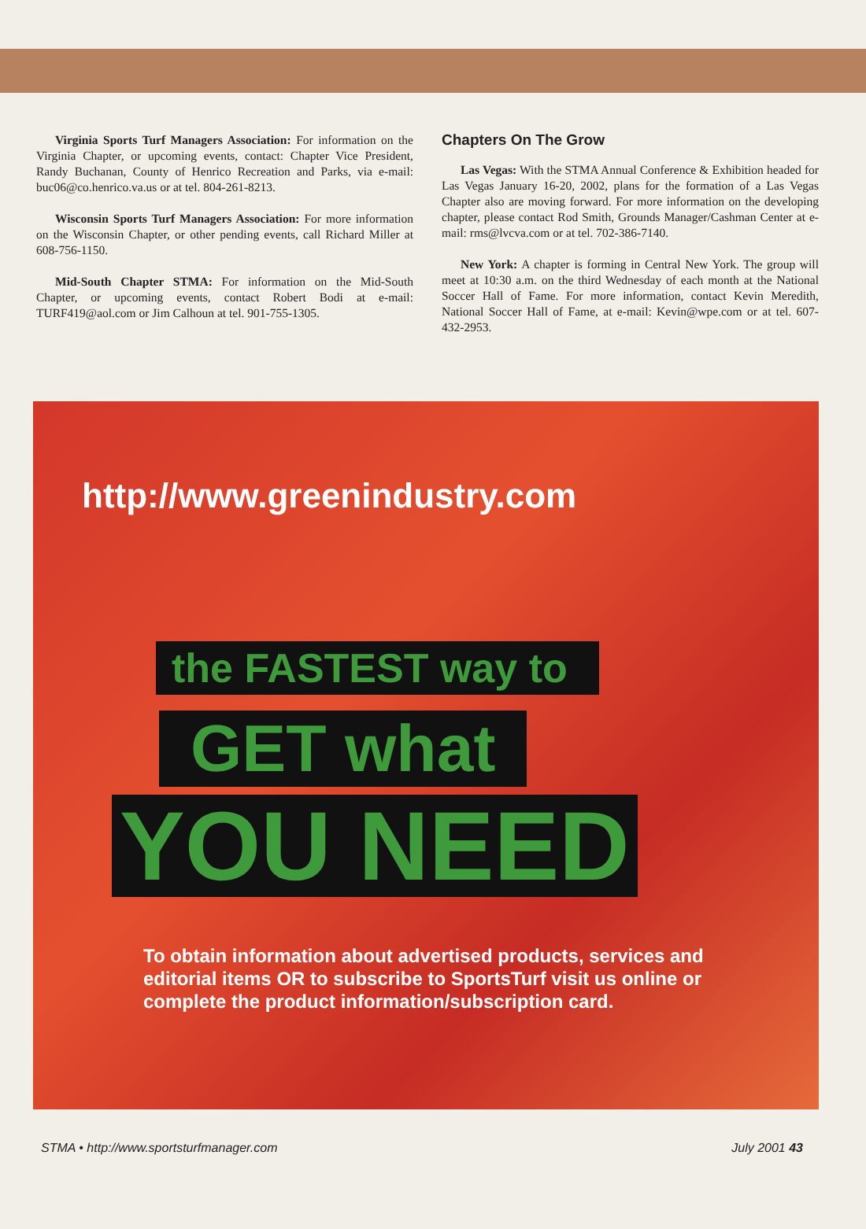Virginia Sports Turf Managers Association: For information on the Virginia Chapter, or upcoming events, contact: Chapter Vice President, Randy Buchanan, County of Henrico Recreation and Parks, via e-mail: buc06@co.henrico.va.us or at tel. 804-261-8213.
Wisconsin Sports Turf Managers Association: For more information on the Wisconsin Chapter, or other pending events, call Richard Miller at 608-756-1150.
Mid-South Chapter STMA: For information on the Mid-South Chapter, or upcoming events, contact Robert Bodi at e-mail: TURF419@aol.com or Jim Calhoun at tel. 901-755-1305.
Chapters On The Grow
Las Vegas: With the STMA Annual Conference & Exhibition headed for Las Vegas January 16-20, 2002, plans for the formation of a Las Vegas Chapter also are moving forward. For more information on the developing chapter, please contact Rod Smith, Grounds Manager/Cashman Center at e-mail: rms@lvcva.com or at tel. 702-386-7140.
New York: A chapter is forming in Central New York. The group will meet at 10:30 a.m. on the third Wednesday of each month at the National Soccer Hall of Fame. For more information, contact Kevin Meredith, National Soccer Hall of Fame, at e-mail: Kevin@wpe.com or at tel. 607-432-2953.
http://www.greenindustry.com
the FASTEST way to
GET what
YOU NEED
To obtain information about advertised products, services and editorial items OR to subscribe to SportsTurf visit us online or complete the product information/subscription card.
STMA • http://www.sportsturfmanager.com July 2001 43